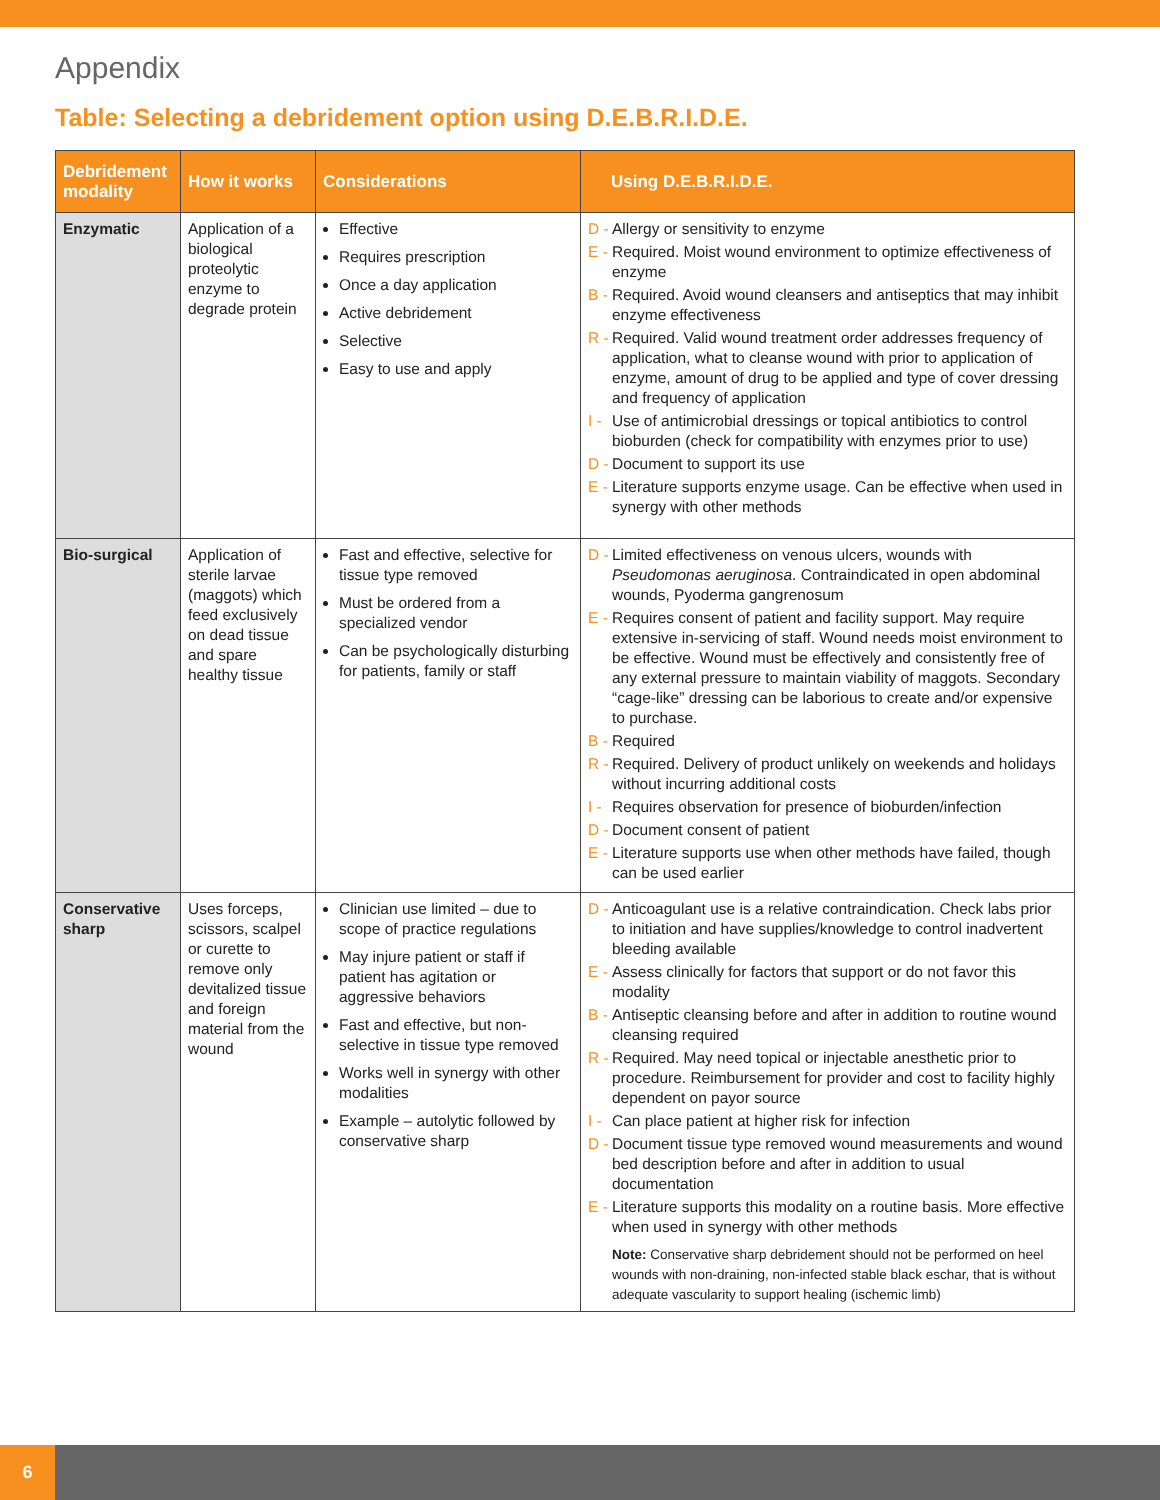Appendix
Table: Selecting a debridement option using D.E.B.R.I.D.E.
| Debridement modality | How it works | Considerations | Using D.E.B.R.I.D.E. |
| --- | --- | --- | --- |
| Enzymatic | Application of a biological proteolytic enzyme to degrade protein | Effective Requires prescription Once a day application Active debridement Selective Easy to use and apply | D - Allergy or sensitivity to enzyme E - Required. Moist wound environment to optimize effectiveness of enzyme B - Required. Avoid wound cleansers and antiseptics that may inhibit enzyme effectiveness R - Required. Valid wound treatment order addresses frequency of application, what to cleanse wound with prior to application of enzyme, amount of drug to be applied and type of cover dressing and frequency of application I - Use of antimicrobial dressings or topical antibiotics to control bioburden (check for compatibility with enzymes prior to use) D - Document to support its use E - Literature supports enzyme usage. Can be effective when used in synergy with other methods |
| Bio-surgical | Application of sterile larvae (maggots) which feed exclusively on dead tissue and spare healthy tissue | Fast and effective, selective for tissue type removed Must be ordered from a specialized vendor Can be psychologically disturbing for patients, family or staff | D - Limited effectiveness on venous ulcers, wounds with Pseudomonas aeruginosa . Contraindicated in open abdominal wounds, Pyoderma gangrenosum E - Requires consent of patient and facility support. May require extensive in-servicing of staff. Wound needs moist environment to be effective. Wound must be effectively and consistently free of any external pressure to maintain viability of maggots. Secondary “cage-like” dressing can be laborious to create and/or expensive to purchase. B - Required R - Required. Delivery of product unlikely on weekends and holidays without incurring additional costs I - Requires observation for presence of bioburden/infection D - Document consent of patient E - Literature supports use when other methods have failed, though can be used earlier |
| Conservative sharp | Uses forceps, scissors, scalpel or curette to remove only devitalized tissue and foreign material from the wound | Clinician use limited – due to scope of practice regulations May injure patient or staff if patient has agitation or aggressive behaviors Fast and effective, but non-selective in tissue type removed Works well in synergy with other modalities Example – autolytic followed by conservative sharp | D - Anticoagulant use is a relative contraindication. Check labs prior to initiation and have supplies/knowledge to control inadvertent bleeding available E - Assess clinically for factors that support or do not favor this modality B - Antiseptic cleansing before and after in addition to routine wound cleansing required R - Required. May need topical or injectable anesthetic prior to procedure. Reimbursement for provider and cost to facility highly dependent on payor source I - Can place patient at higher risk for infection D - Document tissue type removed wound measurements and wound bed description before and after in addition to usual documentation E - Literature supports this modality on a routine basis. More effective when used in synergy with other methods Note: Conservative sharp debridement should not be performed on heel wounds with non-draining, non-infected stable black eschar, that is without adequate vascularity to support healing (ischemic limb) |
6